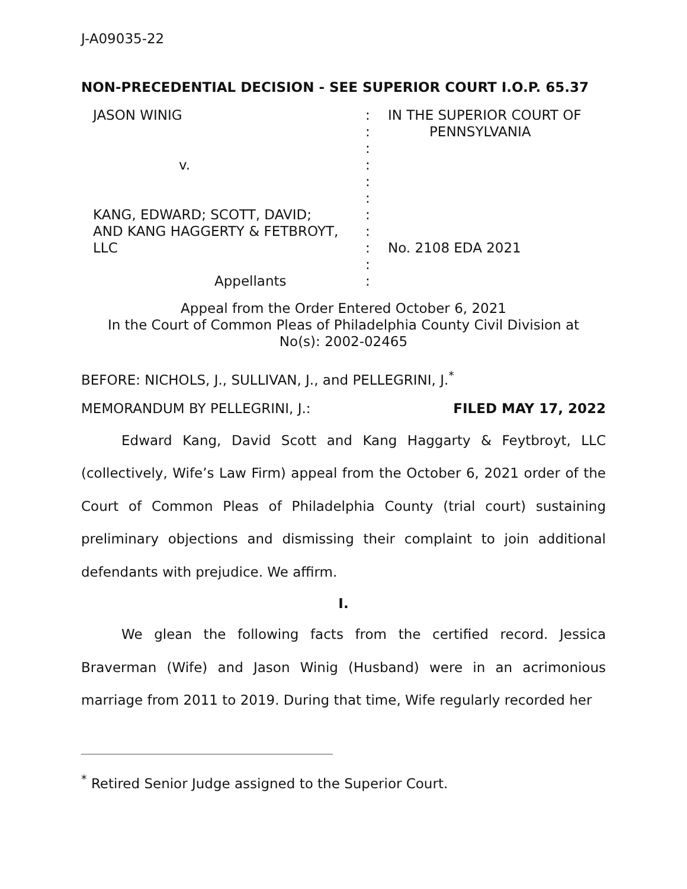J-A09035-22
NON-PRECEDENTIAL DECISION - SEE SUPERIOR COURT I.O.P. 65.37
JASON WINIG
v.
KANG, EDWARD; SCOTT, DAVID;
AND KANG HAGGERTY & FETBROYT,
LLC
Appellants
:
:
:
:
:
:
:
:
:
:
:
IN THE SUPERIOR COURT OF
PENNSYLVANIA
No. 2108 EDA 2021
Appeal from the Order Entered October 6, 2021
In the Court of Common Pleas of Philadelphia County Civil Division at
No(s): 2002-02465
BEFORE: NICHOLS, J., SULLIVAN, J., and PELLEGRINI, J.<sup>*</sup>
MEMORANDUM BY PELLEGRINI, J.: FILED MAY 17, 2022
Edward Kang, David Scott and Kang Haggarty & Feytbroyt, LLC (collectively, Wife’s Law Firm) appeal from the October 6, 2021 order of the Court of Common Pleas of Philadelphia County (trial court) sustaining preliminary objections and dismissing their complaint to join additional defendants with prejudice. We affirm.
I.
We glean the following facts from the certified record. Jessica Braverman (Wife) and Jason Winig (Husband) were in an acrimonious marriage from 2011 to 2019. During that time, Wife regularly recorded her
<sup>*</sup> Retired Senior Judge assigned to the Superior Court.